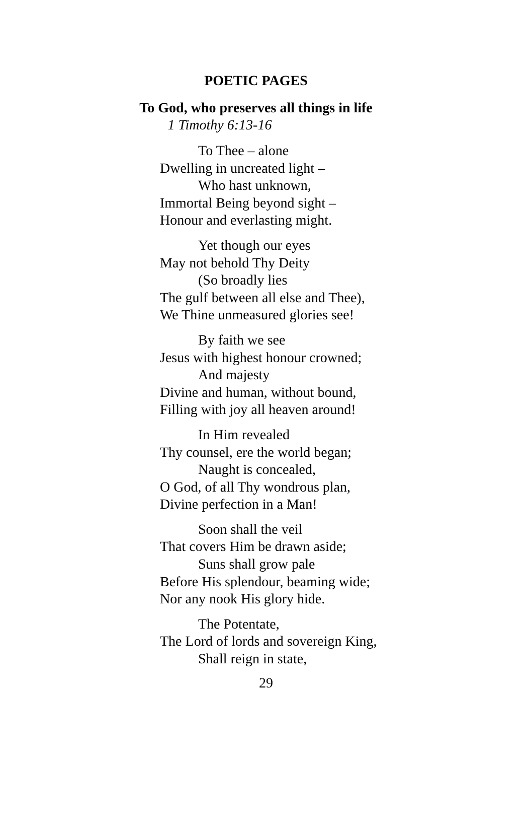POETIC PAGES
To God, who preserves all things in life
1 Timothy 6:13-16
To Thee – alone
Dwelling in uncreated light –
Who hast unknown,
Immortal Being beyond sight –
Honour and everlasting might.
Yet though our eyes
May not behold Thy Deity
(So broadly lies
The gulf between all else and Thee),
We Thine unmeasured glories see!
By faith we see
Jesus with highest honour crowned;
And majesty
Divine and human, without bound,
Filling with joy all heaven around!
In Him revealed
Thy counsel, ere the world began;
Naught is concealed,
O God, of all Thy wondrous plan,
Divine perfection in a Man!
Soon shall the veil
That covers Him be drawn aside;
Suns shall grow pale
Before His splendour, beaming wide;
Nor any nook His glory hide.
The Potentate,
The Lord of lords and sovereign King,
Shall reign in state,
29